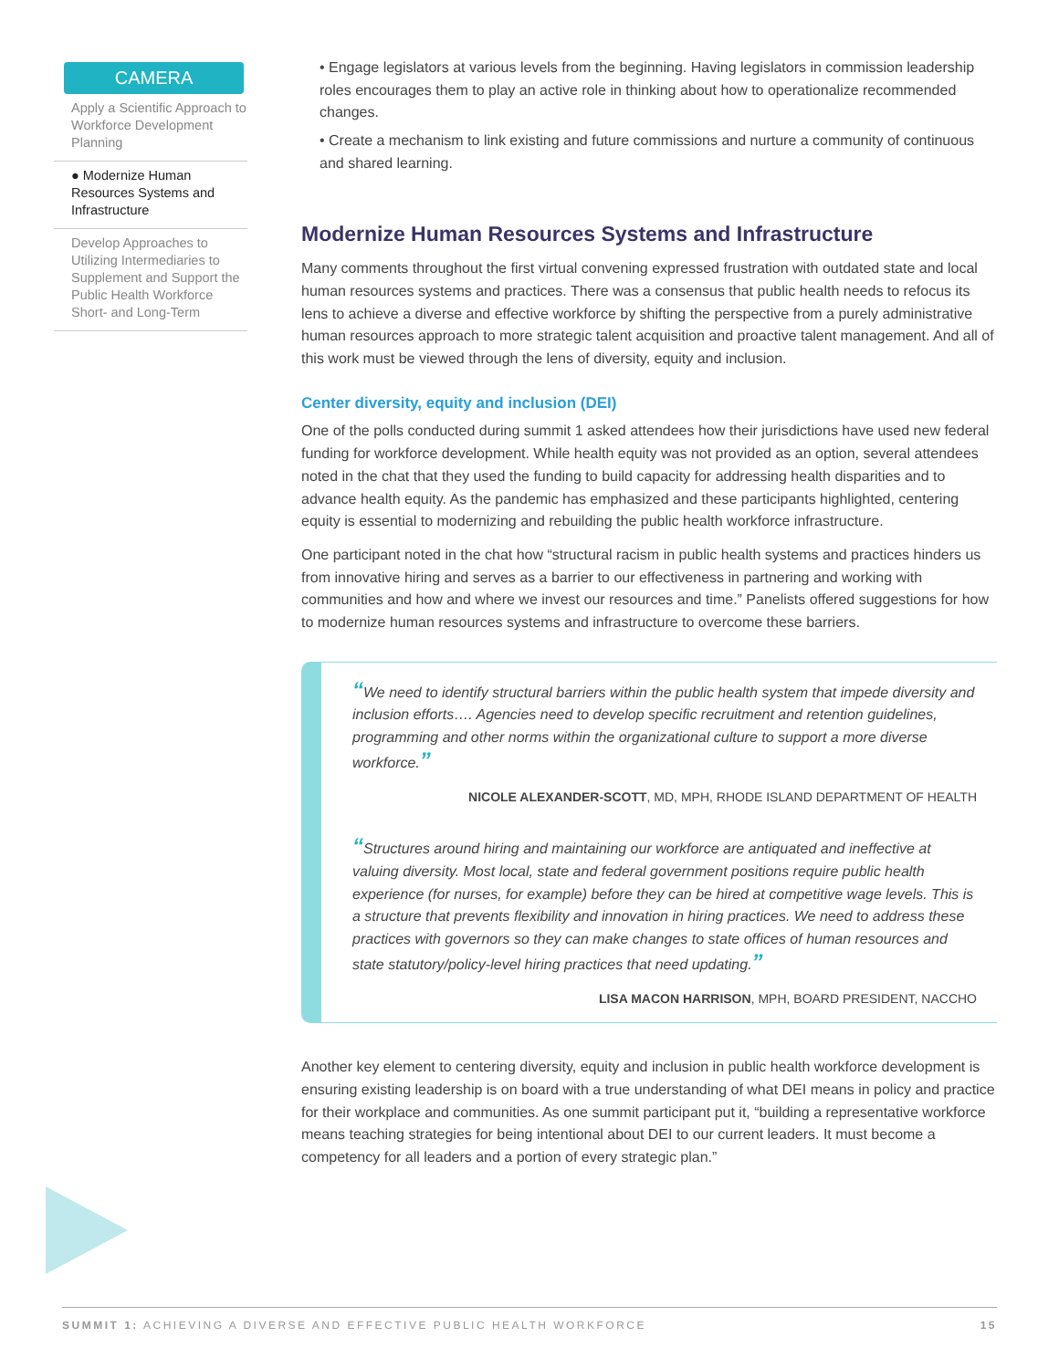CAMERA
Apply a Scientific Approach to Workforce Development Planning
● Modernize Human Resources Systems and Infrastructure
Develop Approaches to Utilizing Intermediaries to Supplement and Support the Public Health Workforce Short- and Long-Term
• Engage legislators at various levels from the beginning. Having legislators in commission leadership roles encourages them to play an active role in thinking about how to operationalize recommended changes.
• Create a mechanism to link existing and future commissions and nurture a community of continuous and shared learning.
Modernize Human Resources Systems and Infrastructure
Many comments throughout the first virtual convening expressed frustration with outdated state and local human resources systems and practices. There was a consensus that public health needs to refocus its lens to achieve a diverse and effective workforce by shifting the perspective from a purely administrative human resources approach to more strategic talent acquisition and proactive talent management. And all of this work must be viewed through the lens of diversity, equity and inclusion.
Center diversity, equity and inclusion (DEI)
One of the polls conducted during summit 1 asked attendees how their jurisdictions have used new federal funding for workforce development. While health equity was not provided as an option, several attendees noted in the chat that they used the funding to build capacity for addressing health disparities and to advance health equity. As the pandemic has emphasized and these participants highlighted, centering equity is essential to modernizing and rebuilding the public health workforce infrastructure.
One participant noted in the chat how “structural racism in public health systems and practices hinders us from innovative hiring and serves as a barrier to our effectiveness in partnering and working with communities and how and where we invest our resources and time.” Panelists offered suggestions for how to modernize human resources systems and infrastructure to overcome these barriers.
“We need to identify structural barriers within the public health system that impede diversity and inclusion efforts…. Agencies need to develop specific recruitment and retention guidelines, programming and other norms within the organizational culture to support a more diverse workforce.”
NICOLE ALEXANDER-SCOTT, MD, MPH, RHODE ISLAND DEPARTMENT OF HEALTH
“Structures around hiring and maintaining our workforce are antiquated and ineffective at valuing diversity. Most local, state and federal government positions require public health experience (for nurses, for example) before they can be hired at competitive wage levels. This is a structure that prevents flexibility and innovation in hiring practices. We need to address these practices with governors so they can make changes to state offices of human resources and state statutory/policy-level hiring practices that need updating.”
LISA MACON HARRISON, MPH, BOARD PRESIDENT, NACCHO
Another key element to centering diversity, equity and inclusion in public health workforce development is ensuring existing leadership is on board with a true understanding of what DEI means in policy and practice for their workplace and communities. As one summit participant put it, “building a representative workforce means teaching strategies for being intentional about DEI to our current leaders. It must become a competency for all leaders and a portion of every strategic plan.”
SUMMIT 1: ACHIEVING A DIVERSE AND EFFECTIVE PUBLIC HEALTH WORKFORCE 15